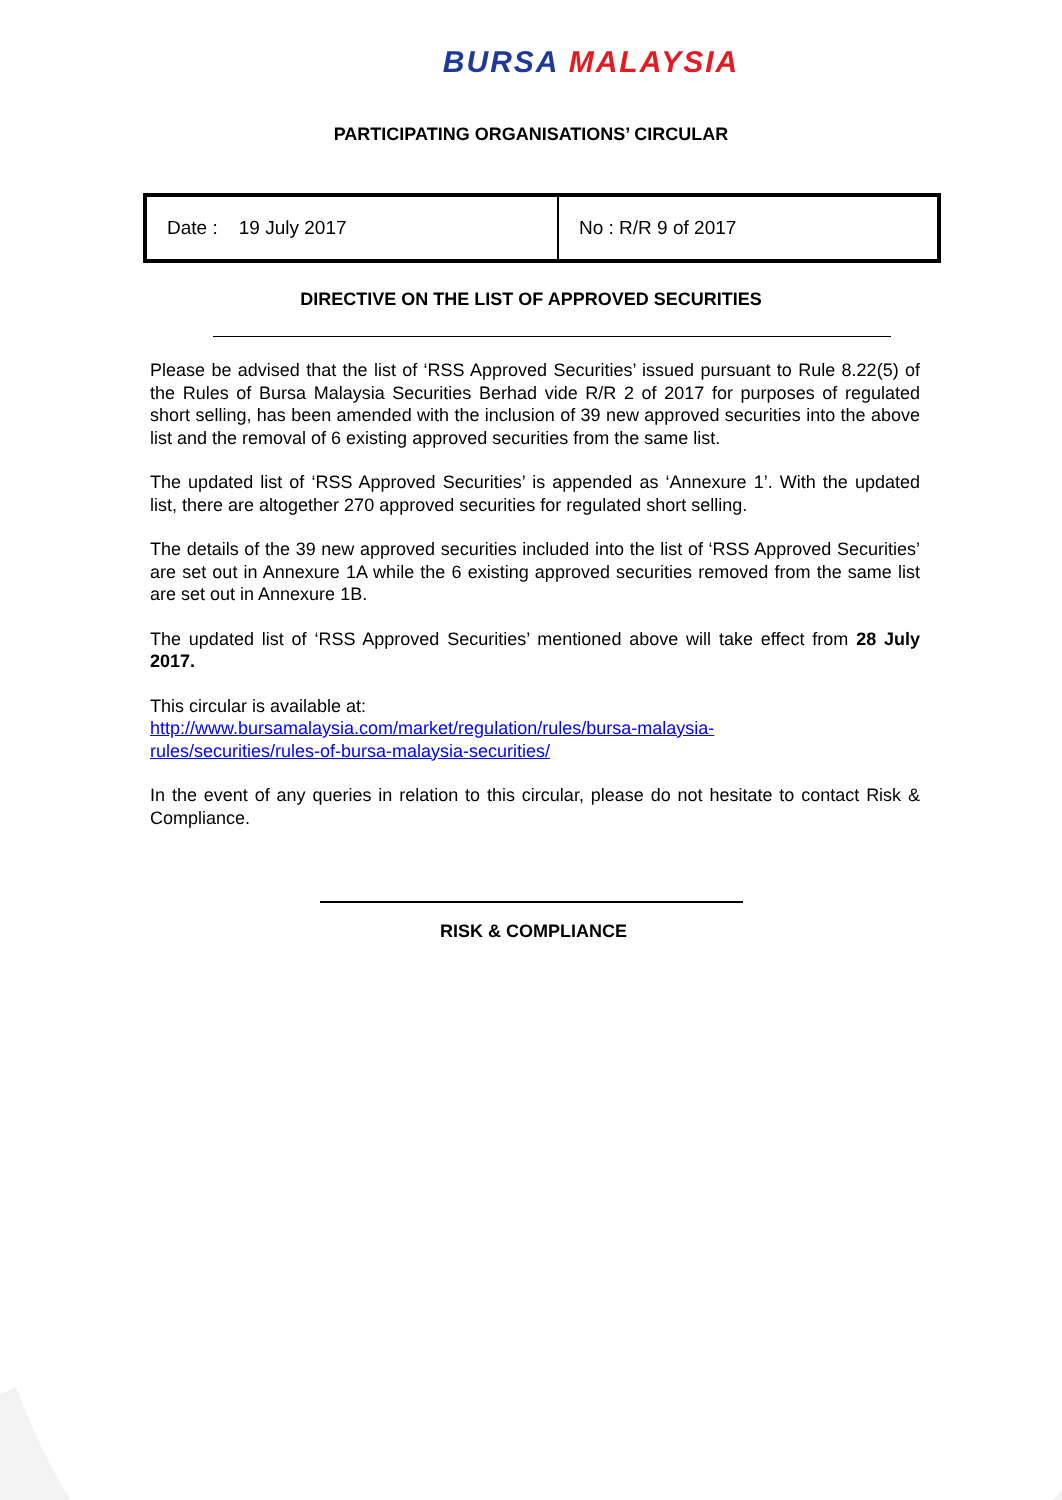BURSA MALAYSIA
PARTICIPATING ORGANISATIONS’ CIRCULAR
| Date : 19 July 2017 | No : R/R 9 of 2017 |
DIRECTIVE ON THE LIST OF APPROVED SECURITIES
Please be advised that the list of ‘RSS Approved Securities’ issued pursuant to Rule 8.22(5) of the Rules of Bursa Malaysia Securities Berhad vide R/R 2 of 2017 for purposes of regulated short selling, has been amended with the inclusion of 39 new approved securities into the above list and the removal of 6 existing approved securities from the same list.
The updated list of ‘RSS Approved Securities’ is appended as ‘Annexure 1’. With the updated list, there are altogether 270 approved securities for regulated short selling.
The details of the 39 new approved securities included into the list of ‘RSS Approved Securities’ are set out in Annexure 1A while the 6 existing approved securities removed from the same list are set out in Annexure 1B.
The updated list of ‘RSS Approved Securities’ mentioned above will take effect from 28 July 2017.
This circular is available at:
http://www.bursamalaysia.com/market/regulation/rules/bursa-malaysia-
rules/securities/rules-of-bursa-malaysia-securities/
In the event of any queries in relation to this circular, please do not hesitate to contact Risk & Compliance.
RISK & COMPLIANCE